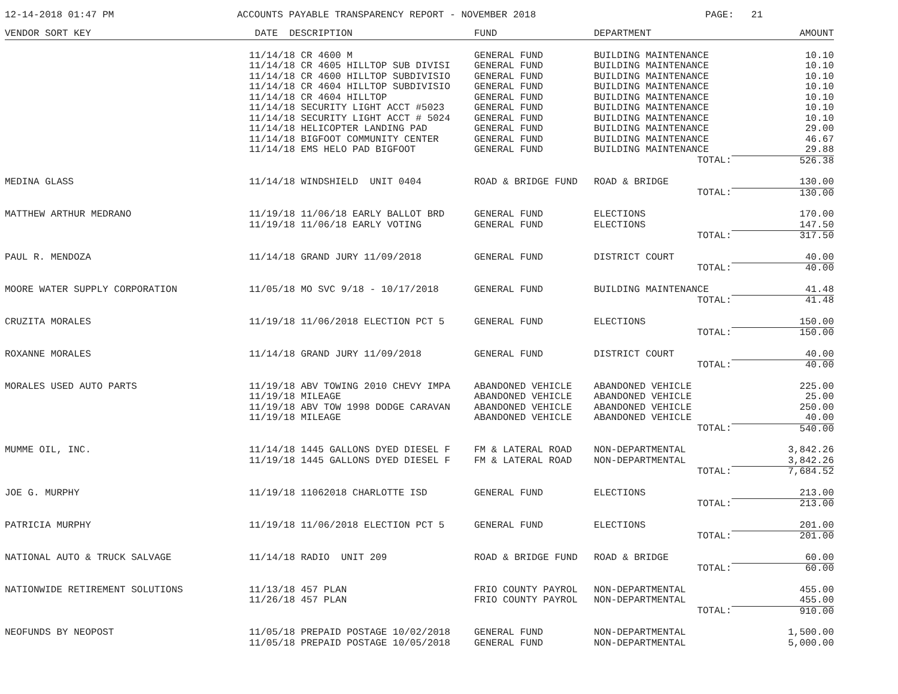12-14-2018 01:47 PM ACCOUNTS PAYABLE TRANSPARENCY REPORT - NOVEMBER 2018 PAGE: 21
| VENDOR SORT KEY | DATE DESCRIPTION | FUND | DEPARTMENT | AMOUNT |
| --- | --- | --- | --- | --- |
| | 11/14/18 CR 4600 M | GENERAL FUND | BUILDING MAINTENANCE | 10.10 |
| | 11/14/18 CR 4605 HILLTOP SUB DIVISI | GENERAL FUND | BUILDING MAINTENANCE | 10.10 |
| | 11/14/18 CR 4600 HILLTOP SUBDIVISIO | GENERAL FUND | BUILDING MAINTENANCE | 10.10 |
| | 11/14/18 CR 4604 HILLTOP SUBDIVISIO | GENERAL FUND | BUILDING MAINTENANCE | 10.10 |
| | 11/14/18 CR 4604 HILLTOP | GENERAL FUND | BUILDING MAINTENANCE | 10.10 |
| | 11/14/18 SECURITY LIGHT ACCT #5023 | GENERAL FUND | BUILDING MAINTENANCE | 10.10 |
| | 11/14/18 SECURITY LIGHT ACCT # 5024 | GENERAL FUND | BUILDING MAINTENANCE | 10.10 |
| | 11/14/18 HELICOPTER LANDING PAD | GENERAL FUND | BUILDING MAINTENANCE | 29.00 |
| | 11/14/18 BIGFOOT COMMUNITY CENTER | GENERAL FUND | BUILDING MAINTENANCE | 46.67 |
| | 11/14/18 EMS HELO PAD BIGFOOT | GENERAL FUND | BUILDING MAINTENANCE | 29.88 |
| | | | TOTAL: | 526.38 |
| MEDINA GLASS | 11/14/18 WINDSHIELD UNIT 0404 | ROAD & BRIDGE FUND | ROAD & BRIDGE | 130.00 |
| | | | TOTAL: | 130.00 |
| MATTHEW ARTHUR MEDRANO | 11/19/18 11/06/18 EARLY BALLOT BRD | GENERAL FUND | ELECTIONS | 170.00 |
| | 11/19/18 11/06/18 EARLY VOTING | GENERAL FUND | ELECTIONS | 147.50 |
| | | | TOTAL: | 317.50 |
| PAUL R. MENDOZA | 11/14/18 GRAND JURY 11/09/2018 | GENERAL FUND | DISTRICT COURT | 40.00 |
| | | | TOTAL: | 40.00 |
| MOORE WATER SUPPLY CORPORATION | 11/05/18 MO SVC 9/18 - 10/17/2018 | GENERAL FUND | BUILDING MAINTENANCE | 41.48 |
| | | | TOTAL: | 41.48 |
| CRUZITA MORALES | 11/19/18 11/06/2018 ELECTION PCT 5 | GENERAL FUND | ELECTIONS | 150.00 |
| | | | TOTAL: | 150.00 |
| ROXANNE MORALES | 11/14/18 GRAND JURY 11/09/2018 | GENERAL FUND | DISTRICT COURT | 40.00 |
| | | | TOTAL: | 40.00 |
| MORALES USED AUTO PARTS | 11/19/18 ABV TOWING 2010 CHEVY IMPA | ABANDONED VEHICLE | ABANDONED VEHICLE | 225.00 |
| | 11/19/18 MILEAGE | ABANDONED VEHICLE | ABANDONED VEHICLE | 25.00 |
| | 11/19/18 ABV TOW 1998 DODGE CARAVAN | ABANDONED VEHICLE | ABANDONED VEHICLE | 250.00 |
| | 11/19/18 MILEAGE | ABANDONED VEHICLE | ABANDONED VEHICLE | 40.00 |
| | | | TOTAL: | 540.00 |
| MUMME OIL, INC. | 11/14/18 1445 GALLONS DYED DIESEL F | FM & LATERAL ROAD | NON-DEPARTMENTAL | 3,842.26 |
| | 11/19/18 1445 GALLONS DYED DIESEL F | FM & LATERAL ROAD | NON-DEPARTMENTAL | 3,842.26 |
| | | | TOTAL: | 7,684.52 |
| JOE G. MURPHY | 11/19/18 11062018 CHARLOTTE ISD | GENERAL FUND | ELECTIONS | 213.00 |
| | | | TOTAL: | 213.00 |
| PATRICIA MURPHY | 11/19/18 11/06/2018 ELECTION PCT 5 | GENERAL FUND | ELECTIONS | 201.00 |
| | | | TOTAL: | 201.00 |
| NATIONAL AUTO & TRUCK SALVAGE | 11/14/18 RADIO UNIT 209 | ROAD & BRIDGE FUND | ROAD & BRIDGE | 60.00 |
| | | | TOTAL: | 60.00 |
| NATIONWIDE RETIREMENT SOLUTIONS | 11/13/18 457 PLAN | FRIO COUNTY PAYROL | NON-DEPARTMENTAL | 455.00 |
| | 11/26/18 457 PLAN | FRIO COUNTY PAYROL | NON-DEPARTMENTAL | 455.00 |
| | | | TOTAL: | 910.00 |
| NEOFUNDS BY NEOPOST | 11/05/18 PREPAID POSTAGE 10/02/2018 | GENERAL FUND | NON-DEPARTMENTAL | 1,500.00 |
| | 11/05/18 PREPAID POSTAGE 10/05/2018 | GENERAL FUND | NON-DEPARTMENTAL | 5,000.00 |